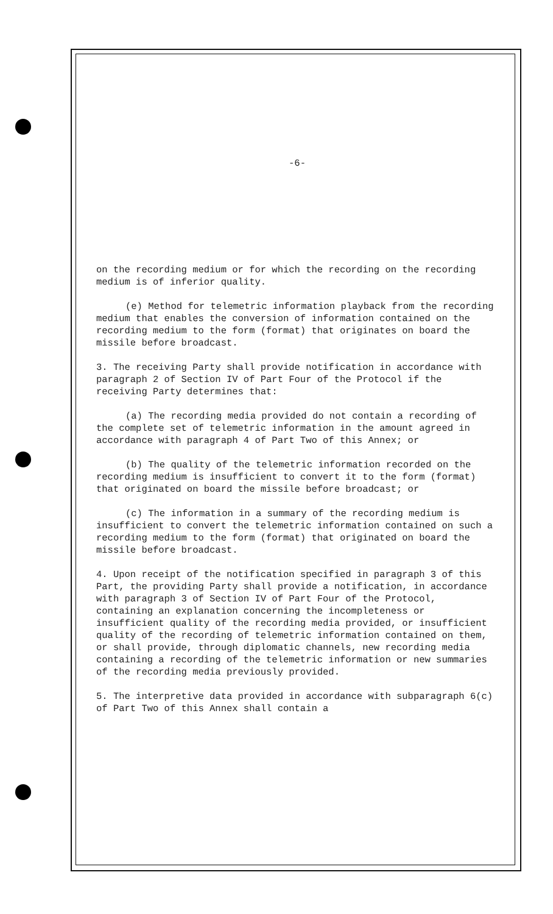-6-
on the recording medium or for which the recording on the recording medium is of inferior quality.
(e) Method for telemetric information playback from the recording medium that enables the conversion of information contained on the recording medium to the form (format) that originates on board the missile before broadcast.
3. The receiving Party shall provide notification in accordance with paragraph 2 of Section IV of Part Four of the Protocol if the receiving Party determines that:
(a) The recording media provided do not contain a recording of the complete set of telemetric information in the amount agreed in accordance with paragraph 4 of Part Two of this Annex; or
(b) The quality of the telemetric information recorded on the recording medium is insufficient to convert it to the form (format) that originated on board the missile before broadcast; or
(c) The information in a summary of the recording medium is insufficient to convert the telemetric information contained on such a recording medium to the form (format) that originated on board the missile before broadcast.
4. Upon receipt of the notification specified in paragraph 3 of this Part, the providing Party shall provide a notification, in accordance with paragraph 3 of Section IV of Part Four of the Protocol, containing an explanation concerning the incompleteness or insufficient quality of the recording media provided, or insufficient quality of the recording of telemetric information contained on them, or shall provide, through diplomatic channels, new recording media containing a recording of the telemetric information or new summaries of the recording media previously provided.
5. The interpretive data provided in accordance with subparagraph 6(c) of Part Two of this Annex shall contain a